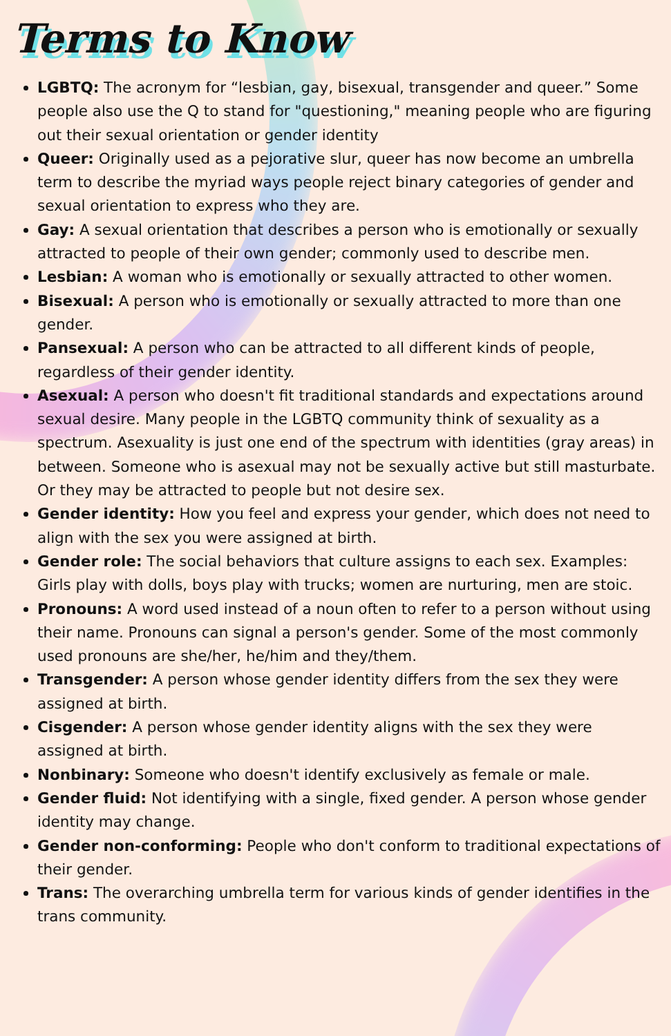Terms to Know
LGBTQ: The acronym for “lesbian, gay, bisexual, transgender and queer.” Some people also use the Q to stand for "questioning," meaning people who are figuring out their sexual orientation or gender identity
Queer: Originally used as a pejorative slur, queer has now become an umbrella term to describe the myriad ways people reject binary categories of gender and sexual orientation to express who they are.
Gay: A sexual orientation that describes a person who is emotionally or sexually attracted to people of their own gender; commonly used to describe men.
Lesbian: A woman who is emotionally or sexually attracted to other women.
Bisexual: A person who is emotionally or sexually attracted to more than one gender.
Pansexual: A person who can be attracted to all different kinds of people, regardless of their gender identity.
Asexual: A person who doesn't fit traditional standards and expectations around sexual desire. Many people in the LGBTQ community think of sexuality as a spectrum. Asexuality is just one end of the spectrum with identities (gray areas) in between. Someone who is asexual may not be sexually active but still masturbate. Or they may be attracted to people but not desire sex.
Gender identity: How you feel and express your gender, which does not need to align with the sex you were assigned at birth.
Gender role: The social behaviors that culture assigns to each sex. Examples: Girls play with dolls, boys play with trucks; women are nurturing, men are stoic.
Pronouns: A word used instead of a noun often to refer to a person without using their name. Pronouns can signal a person's gender. Some of the most commonly used pronouns are she/her, he/him and they/them.
Transgender: A person whose gender identity differs from the sex they were assigned at birth.
Cisgender: A person whose gender identity aligns with the sex they were assigned at birth.
Nonbinary: Someone who doesn't identify exclusively as female or male.
Gender fluid: Not identifying with a single, fixed gender. A person whose gender identity may change.
Gender non-conforming: People who don't conform to traditional expectations of their gender.
Trans: The overarching umbrella term for various kinds of gender identifies in the trans community.